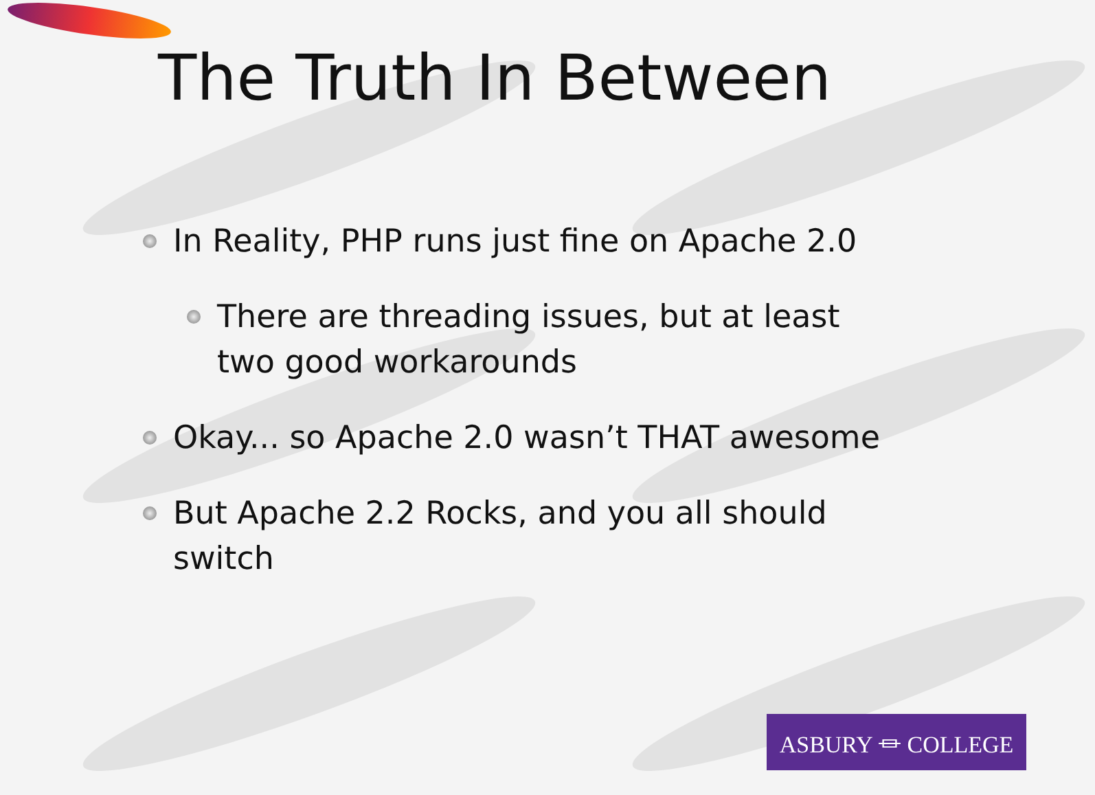The Truth In Between
In Reality, PHP runs just fine on Apache 2.0
There are threading issues, but at least two good workarounds
Okay... so Apache 2.0 wasn’t THAT awesome
But Apache 2.2 Rocks, and you all should switch
ASBURY ⏛ COLLEGE